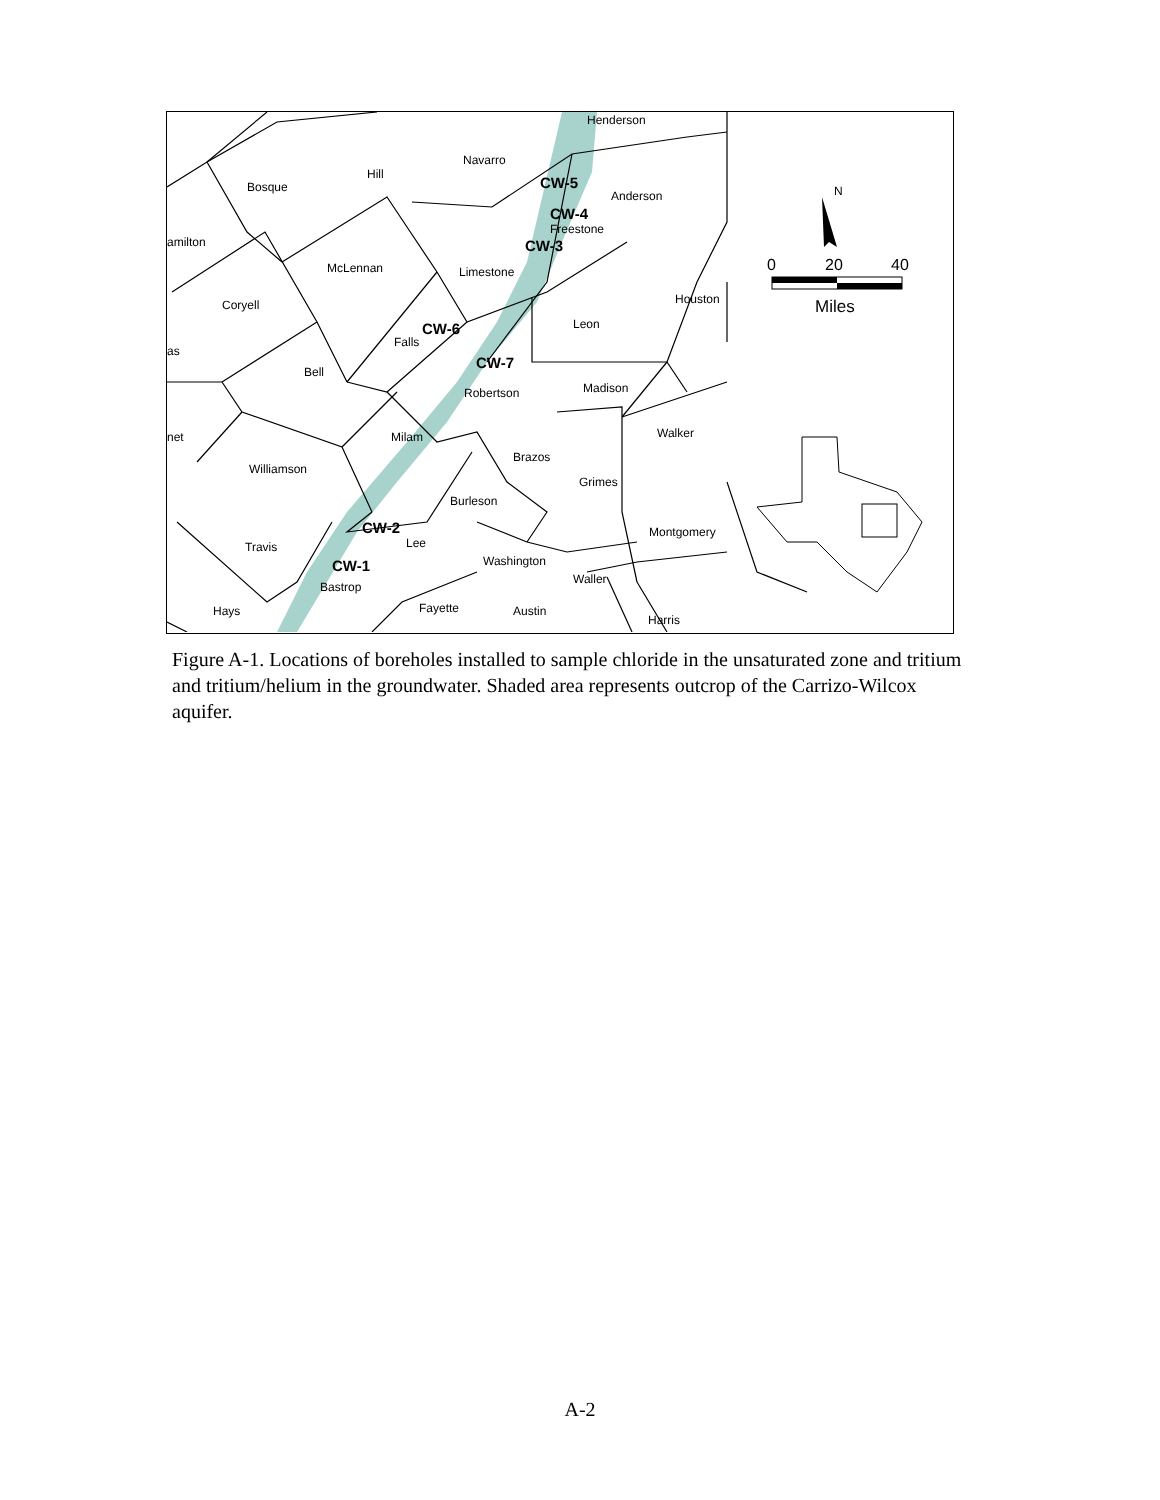Henderson
Navarro
Hill
Bosque
amilton
Anderson
Freestone
McLennan
Limestone
Coryell
Falls
Leon
Houston
as
Bell
Robertson
Madison
Milam
Walker
net
Brazos
Williamson
Grimes
Burleson
Montgomery
Travis
Lee
Washington
Bastrop
Waller
Hays
Fayette
Austin
Harris
CW-5
CW-4
CW-3
CW-6
CW-7
CW-2
CW-1
N
0
20
40
Miles
Figure A-1. Locations of boreholes installed to sample chloride in the unsaturated zone and tritium and tritium/helium in the groundwater. Shaded area represents outcrop of the Carrizo-Wilcox aquifer.
A-2